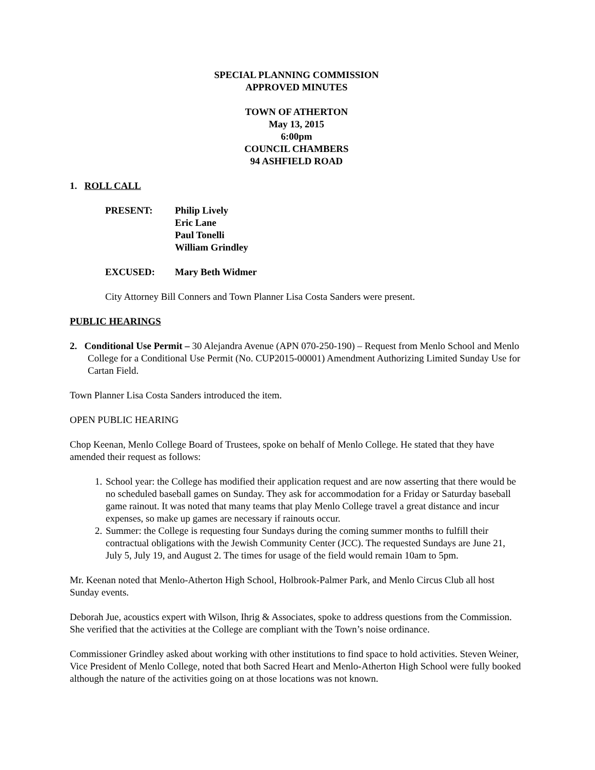SPECIAL PLANNING COMMISSION
APPROVED MINUTES
TOWN OF ATHERTON
May 13, 2015
6:00pm
COUNCIL CHAMBERS
94 ASHFIELD ROAD
1. ROLL CALL
PRESENT: Philip Lively
Eric Lane
Paul Tonelli
William Grindley
EXCUSED: Mary Beth Widmer
City Attorney Bill Conners and Town Planner Lisa Costa Sanders were present.
PUBLIC HEARINGS
2. Conditional Use Permit – 30 Alejandra Avenue (APN 070-250-190) – Request from Menlo School and Menlo College for a Conditional Use Permit (No. CUP2015-00001) Amendment Authorizing Limited Sunday Use for Cartan Field.
Town Planner Lisa Costa Sanders introduced the item.
OPEN PUBLIC HEARING
Chop Keenan, Menlo College Board of Trustees, spoke on behalf of Menlo College. He stated that they have amended their request as follows:
1. School year: the College has modified their application request and are now asserting that there would be no scheduled baseball games on Sunday. They ask for accommodation for a Friday or Saturday baseball game rainout. It was noted that many teams that play Menlo College travel a great distance and incur expenses, so make up games are necessary if rainouts occur.
2. Summer: the College is requesting four Sundays during the coming summer months to fulfill their contractual obligations with the Jewish Community Center (JCC). The requested Sundays are June 21, July 5, July 19, and August 2. The times for usage of the field would remain 10am to 5pm.
Mr. Keenan noted that Menlo-Atherton High School, Holbrook-Palmer Park, and Menlo Circus Club all host Sunday events.
Deborah Jue, acoustics expert with Wilson, Ihrig & Associates, spoke to address questions from the Commission. She verified that the activities at the College are compliant with the Town’s noise ordinance.
Commissioner Grindley asked about working with other institutions to find space to hold activities. Steven Weiner, Vice President of Menlo College, noted that both Sacred Heart and Menlo-Atherton High School were fully booked although the nature of the activities going on at those locations was not known.